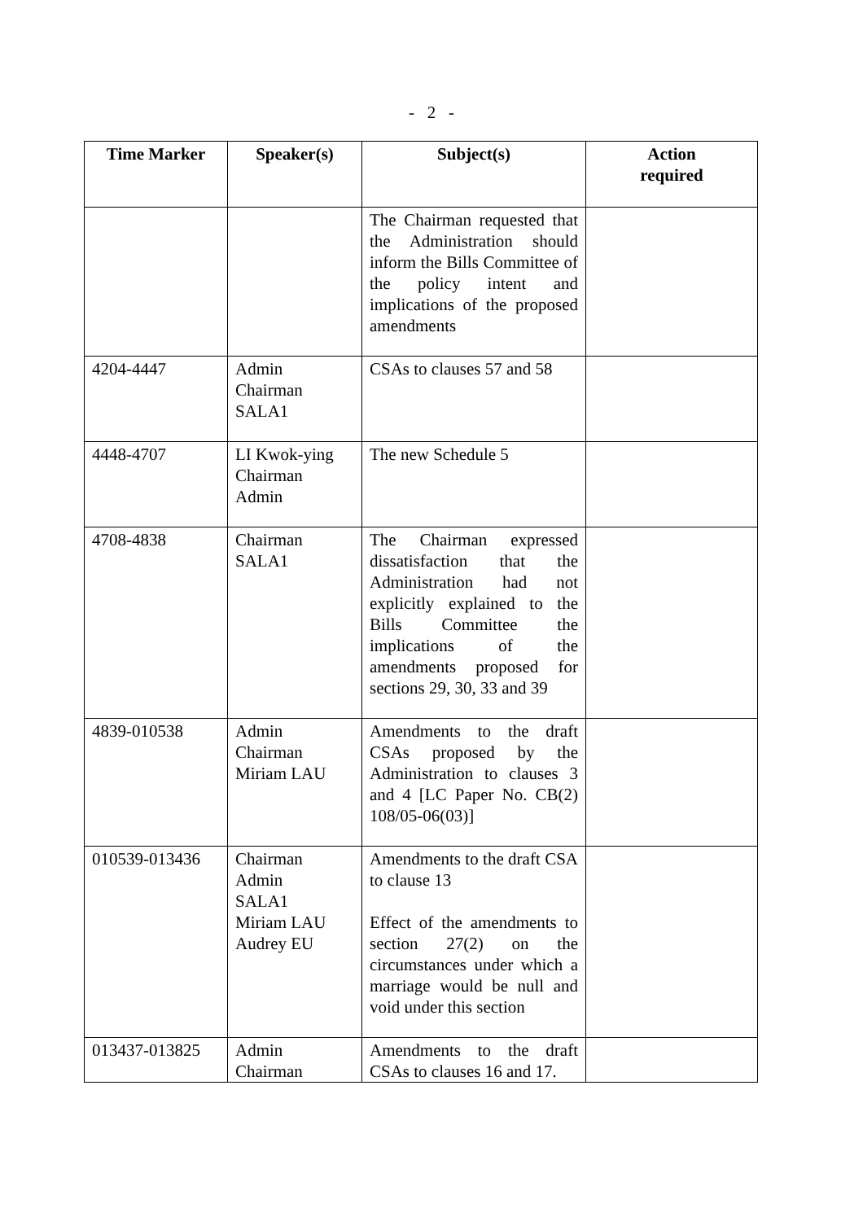- 2 -
| Time Marker | Speaker(s) | Subject(s) | Action required |
| --- | --- | --- | --- |
| | | The Chairman requested that the Administration should inform the Bills Committee of the policy intent and implications of the proposed amendments | |
| 4204-4447 | Admin Chairman SALA1 | CSAs to clauses 57 and 58 | |
| 4448-4707 | LI Kwok-ying Chairman Admin | The new Schedule 5 | |
| 4708-4838 | Chairman SALA1 | The Chairman expressed dissatisfaction that the Administration had not explicitly explained to the Bills Committee the implications of the amendments proposed for sections 29, 30, 33 and 39 | |
| 4839-010538 | Admin Chairman Miriam LAU | Amendments to the draft CSAs proposed by the Administration to clauses 3 and 4 [LC Paper No. CB(2) 108/05-06(03)] | |
| 010539-013436 | Chairman Admin SALA1 Miriam LAU Audrey EU | Amendments to the draft CSA to clause 13 Effect of the amendments to section 27(2) on the circumstances under which a marriage would be null and void under this section | |
| 013437-013825 | Admin Chairman | Amendments to the draft CSAs to clauses 16 and 17. | |